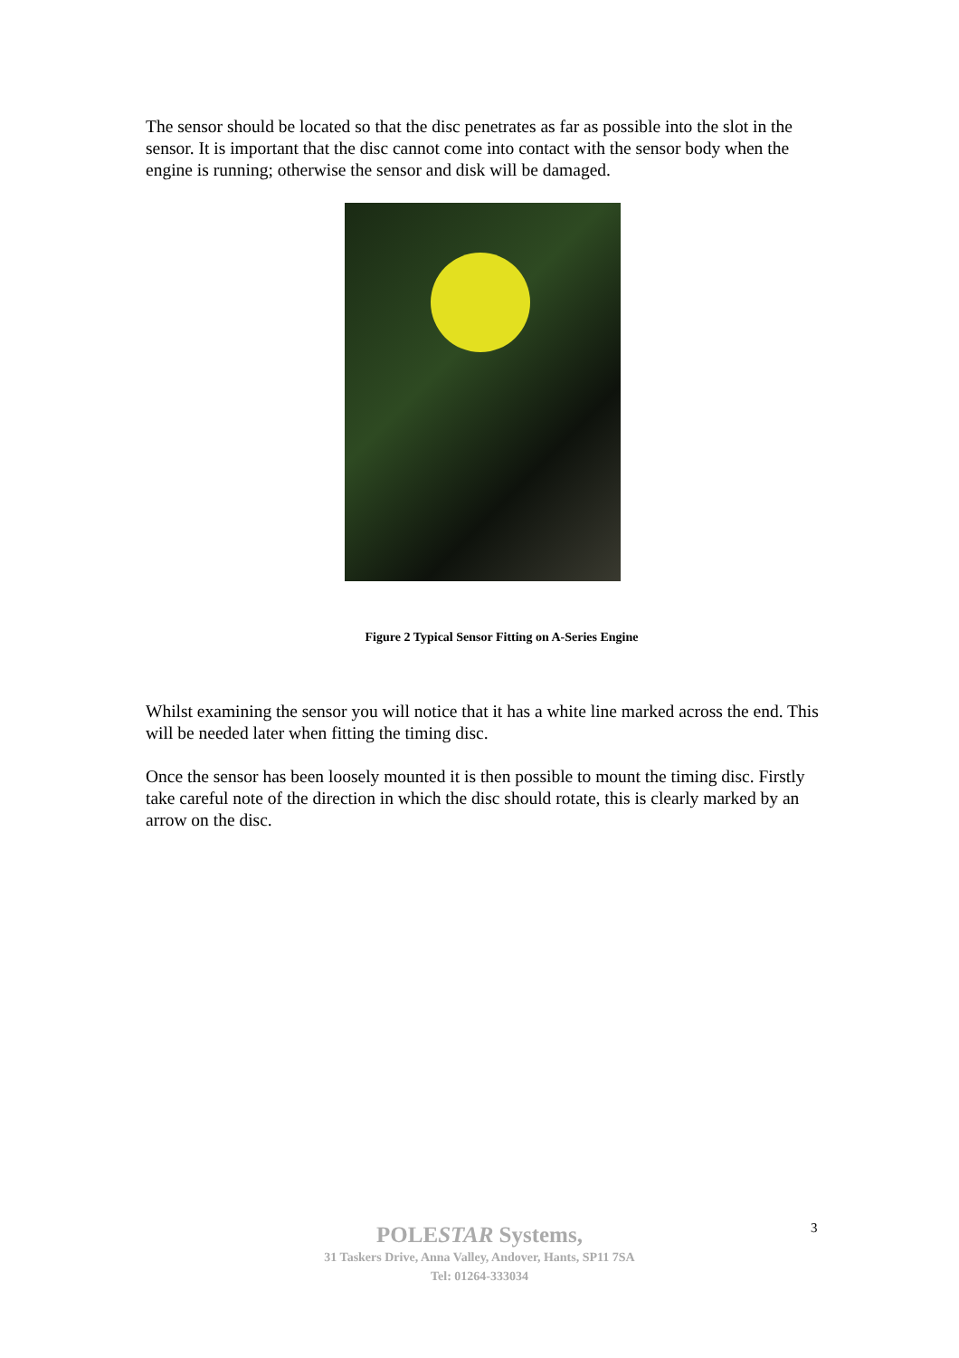The sensor should be located so that the disc penetrates as far as possible into the slot in the sensor. It is important that the disc cannot come into contact with the sensor body when the engine is running; otherwise the sensor and disk will be damaged.
Figure 2 Typical Sensor Fitting on A-Series Engine
Whilst examining the sensor you will notice that it has a white line marked across the end. This will be needed later when fitting the timing disc.
Once the sensor has been loosely mounted it is then possible to mount the timing disc. Firstly take careful note of the direction in which the disc should rotate, this is clearly marked by an arrow on the disc.
POLESTAR Systems,
31 Taskers Drive, Anna Valley, Andover, Hants, SP11 7SA
Tel: 01264-333034
3